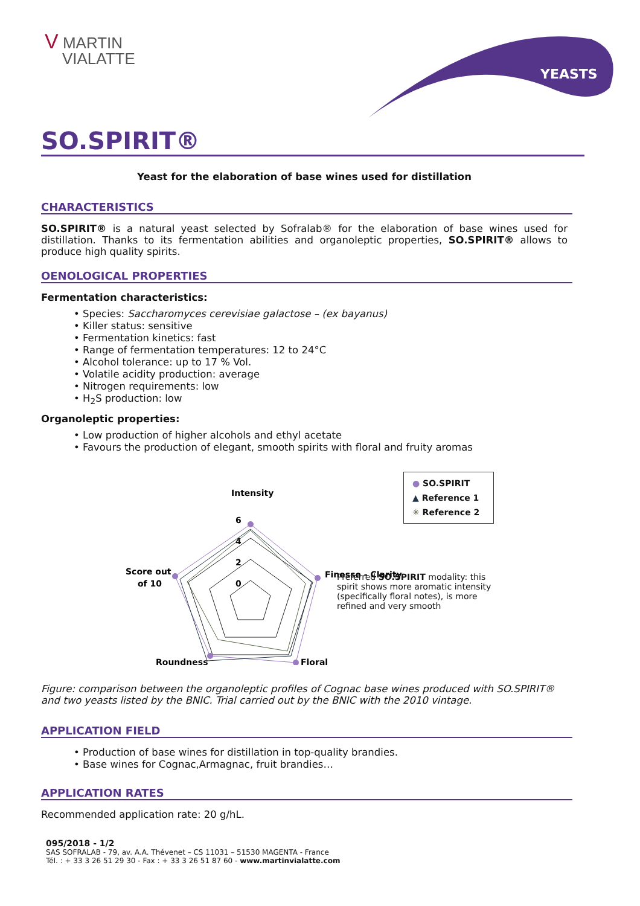V MARTIN
VIALATTE
YEASTS
SO.SPIRIT®
Yeast for the elaboration of base wines used for distillation
CHARACTERISTICS
SO.SPIRIT® is a natural yeast selected by Sofralab® for the elaboration of base wines used for distillation. Thanks to its fermentation abilities and organoleptic properties, SO.SPIRIT® allows to produce high quality spirits.
OENOLOGICAL PROPERTIES
Fermentation characteristics:
• Species: Saccharomyces cerevisiae galactose – (ex bayanus)
• Killer status: sensitive
• Fermentation kinetics: fast
• Range of fermentation temperatures: 12 to 24°C
• Alcohol tolerance: up to 17 % Vol.
• Volatile acidity production: average
• Nitrogen requirements: low
• H<sub>2</sub>S production: low
Organoleptic properties:
• Low production of higher alcohols and ethyl acetate
• Favours the production of elegant, smooth spirits with floral and fruity aromas
Intensity
Score out
of 10
Finesse - Clarity
Roundness
Floral
6
4
2
0
● SO.SPIRIT
▲ Reference 1
✳ Reference 2
Preferred SO.SPIRIT modality: this spirit shows more aromatic intensity (specifically floral notes), is more refined and very smooth
Figure: comparison between the organoleptic profiles of Cognac base wines produced with SO.SPIRIT® and two yeasts listed by the BNIC. Trial carried out by the BNIC with the 2010 vintage.
APPLICATION FIELD
• Production of base wines for distillation in top-quality brandies.
• Base wines for Cognac,Armagnac, fruit brandies…
APPLICATION RATES
Recommended application rate: 20 g/hL.
095/2018 - 1/2
SAS SOFRALAB - 79, av. A.A. Thévenet – CS 11031 – 51530 MAGENTA - France
Tél. : + 33 3 26 51 29 30 - Fax : + 33 3 26 51 87 60 - www.martinvialatte.com